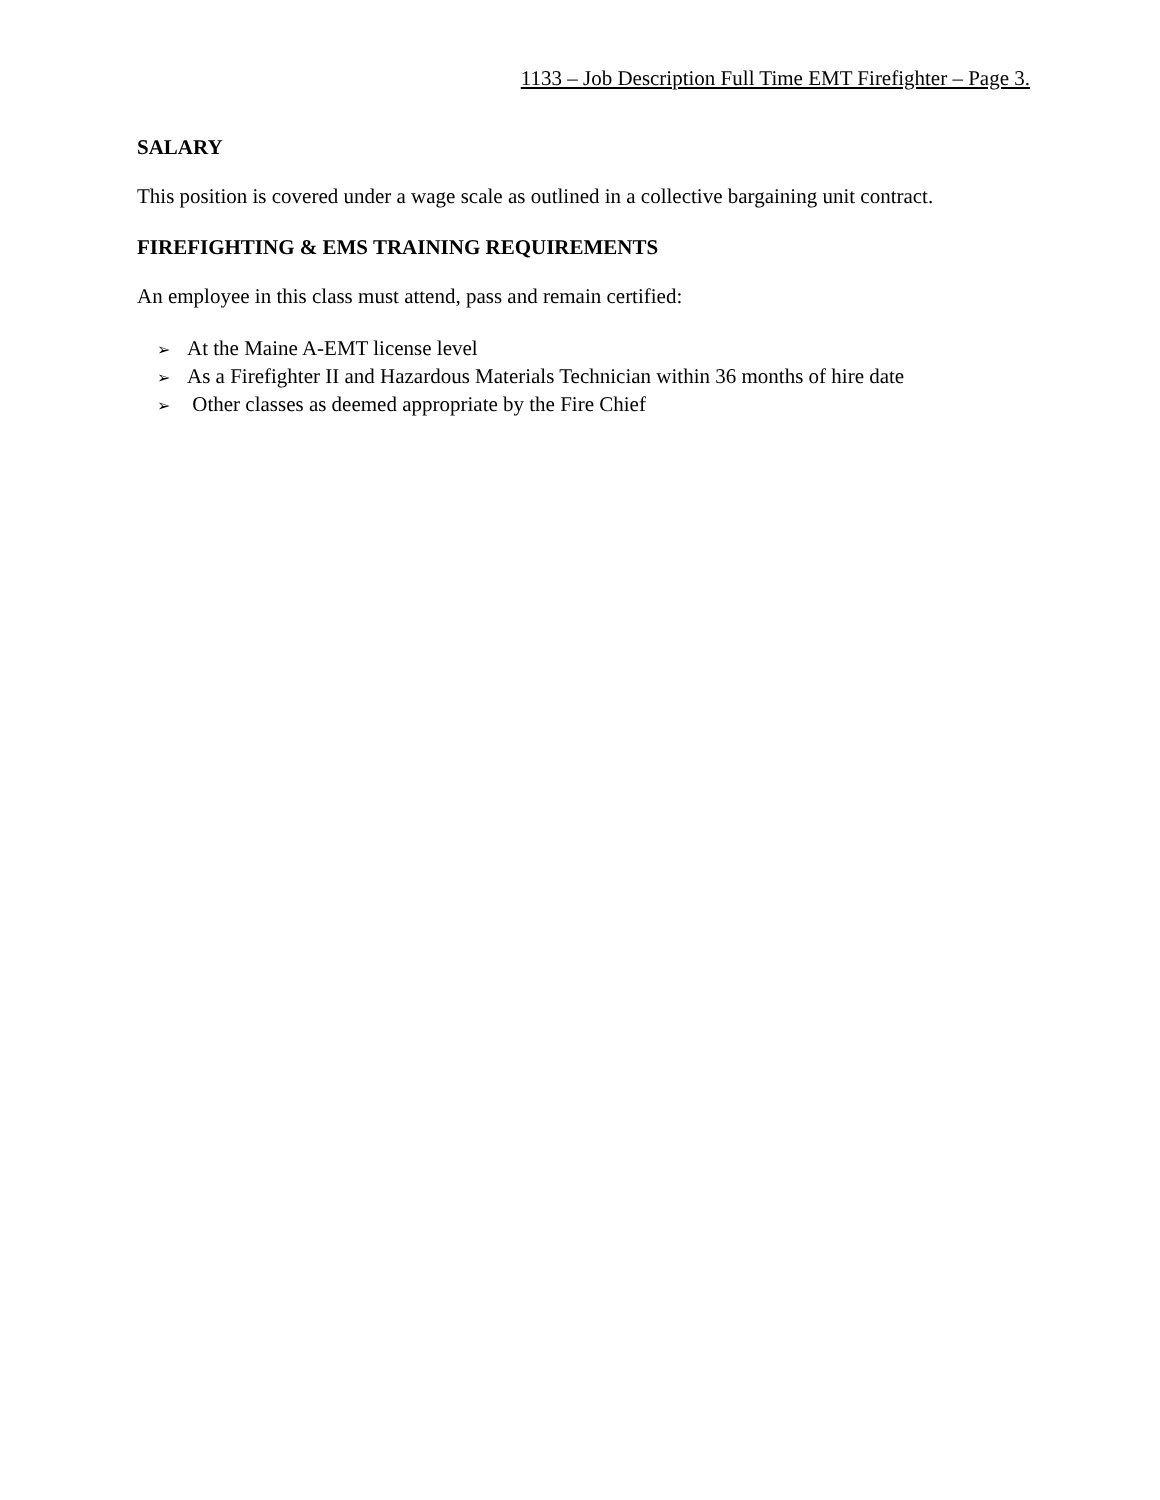1133 – Job Description Full Time EMT Firefighter – Page 3.
SALARY
This position is covered under a wage scale as outlined in a collective bargaining unit contract.
FIREFIGHTING & EMS TRAINING REQUIREMENTS
An employee in this class must attend, pass and remain certified:
➢ At the Maine A-EMT license level
➢ As a Firefighter II and Hazardous Materials Technician within 36 months of hire date
➢ Other classes as deemed appropriate by the Fire Chief